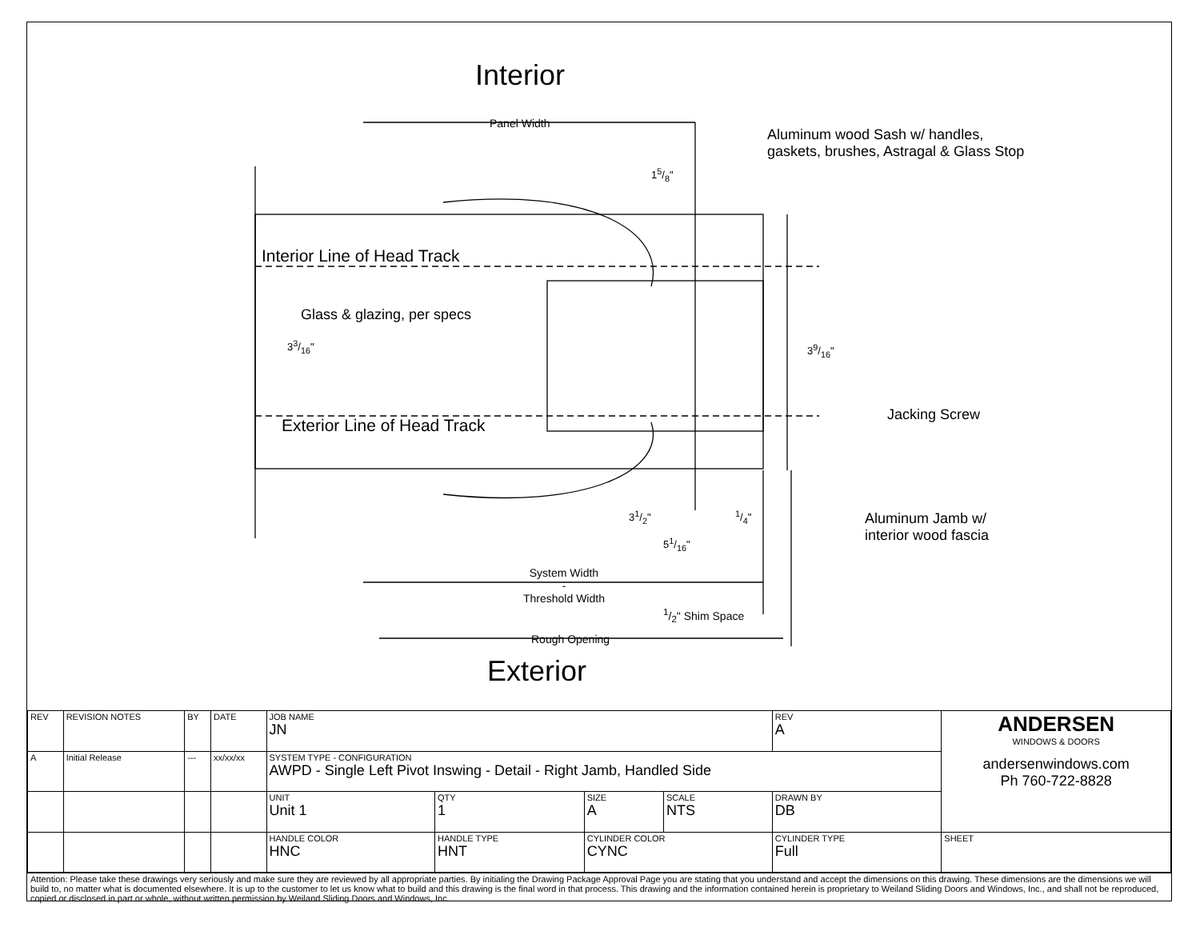Interior
Panel Width
Aluminum wood Sash w/ handles,
gaskets, brushes, Astragal & Glass Stop
15/8"
Interior Line of Head Track
Glass & glazing, per specs
33/16" 39/16"
Jacking Screw
Exterior Line of Head Track
31/2" 1/4"
Aluminum Jamb w/
interior wood fascia
51/16"
System Width
-
Threshold Width
1/2" Shim Space
Rough Opening
Exterior
| REV | REVISION NOTES | BY | DATE | JOB NAME JN | | | | REV A | ANDERSEN WINDOWS & DOORS andersenwindows.com Ph 760-722-8828 |
| A | Initial Release | --- | xx/xx/xx | SYSTEM TYPE - CONFIGURATION AWPD - Single Left Pivot Inswing - Detail - Right Jamb, Handled Side | | | | | |
| | | | | UNIT Unit 1 | QTY 1 | SIZE A | SCALE NTS | DRAWN BY DB | |
| | | | | HANDLE COLOR HNC | HANDLE TYPE HNT | CYLINDER COLOR CYNC | | CYLINDER TYPE Full | SHEET |
Attention: Please take these drawings very seriously and make sure they are reviewed by all appropriate parties. By initialing the Drawing Package Approval Page you are stating that you understand and accept the dimensions on this drawing. These dimensions are the dimensions we will build to, no matter what is documented elsewhere. It is up to the customer to let us know what to build and this drawing is the final word in that process. This drawing and the information contained herein is proprietary to Weiland Sliding Doors and Windows, Inc., and shall not be reproduced, copied or disclosed in part or whole, without written permission by Weiland Sliding Doors and Windows, Inc.